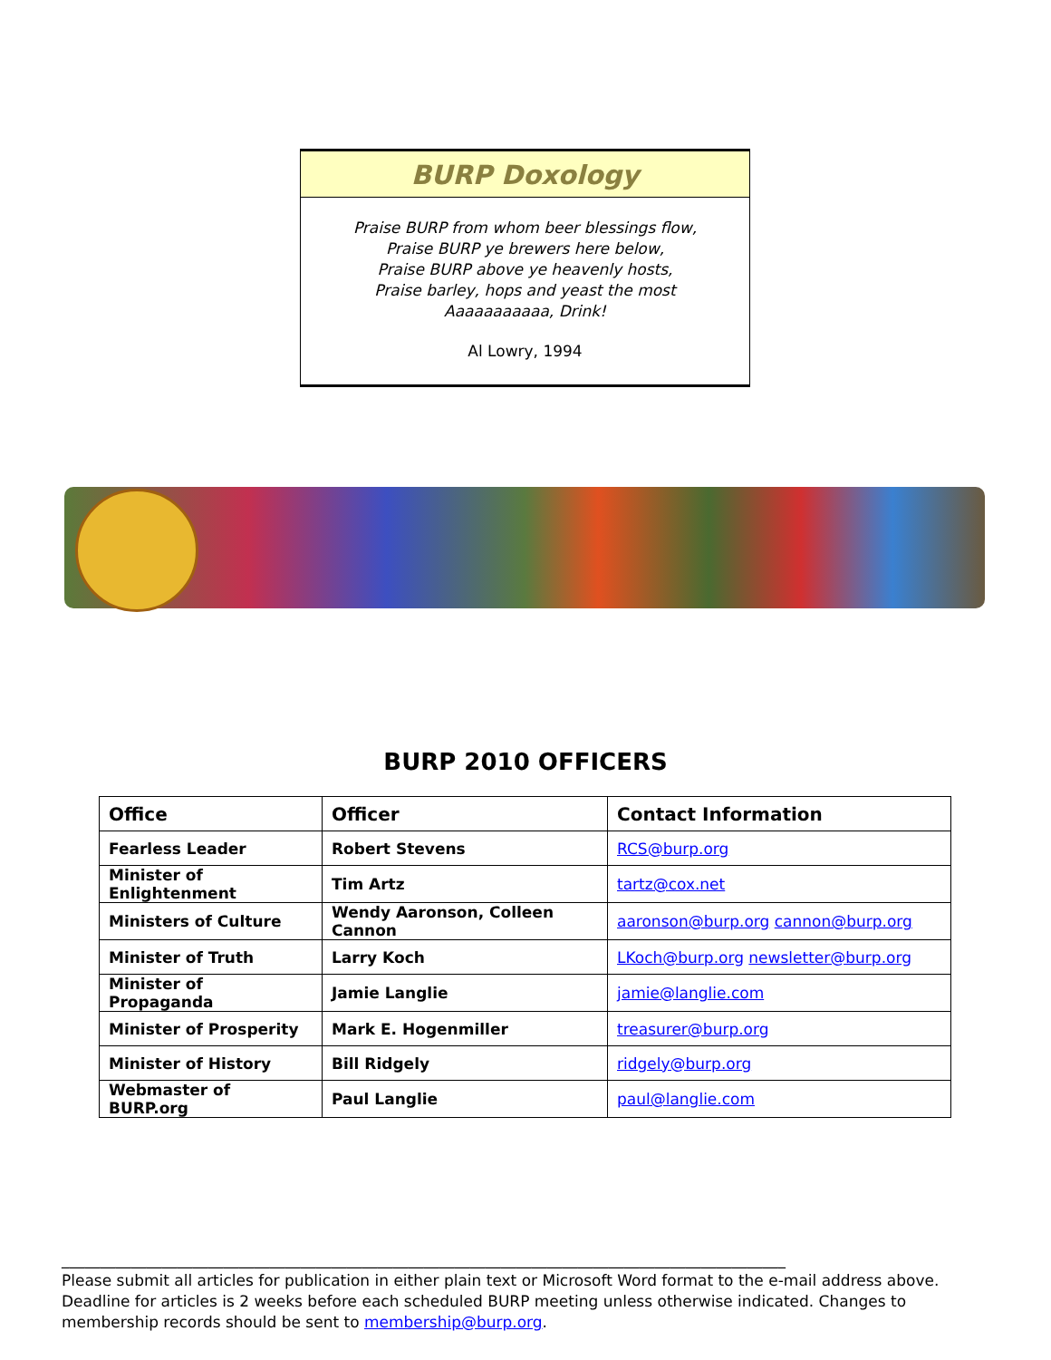BURP Doxology
Praise BURP from whom beer blessings flow,
Praise BURP ye brewers here below,
Praise BURP above ye heavenly hosts,
Praise barley, hops and yeast the most
Aaaaaaaaaaa, Drink!
Al Lowry, 1994
BURP 2010 OFFICERS
| Office | Officer | Contact Information |
| --- | --- | --- |
| Fearless Leader | Robert Stevens | RCS@burp.org |
| Minister of Enlightenment | Tim Artz | tartz@cox.net |
| Ministers of Culture | Wendy Aaronson, Colleen Cannon | aaronson@burp.org cannon@burp.org |
| Minister of Truth | Larry Koch | LKoch@burp.org newsletter@burp.org |
| Minister of Propaganda | Jamie Langlie | jamie@langlie.com |
| Minister of Prosperity | Mark E. Hogenmiller | treasurer@burp.org |
| Minister of History | Bill Ridgely | ridgely@burp.org |
| Webmaster of BURP.org | Paul Langlie | paul@langlie.com |
______________________________________________________________________________________________
Please submit all articles for publication in either plain text or Microsoft Word format to the e-mail address above. Deadline for articles is 2 weeks before each scheduled BURP meeting unless otherwise indicated. Changes to membership records should be sent to membership@burp.org.